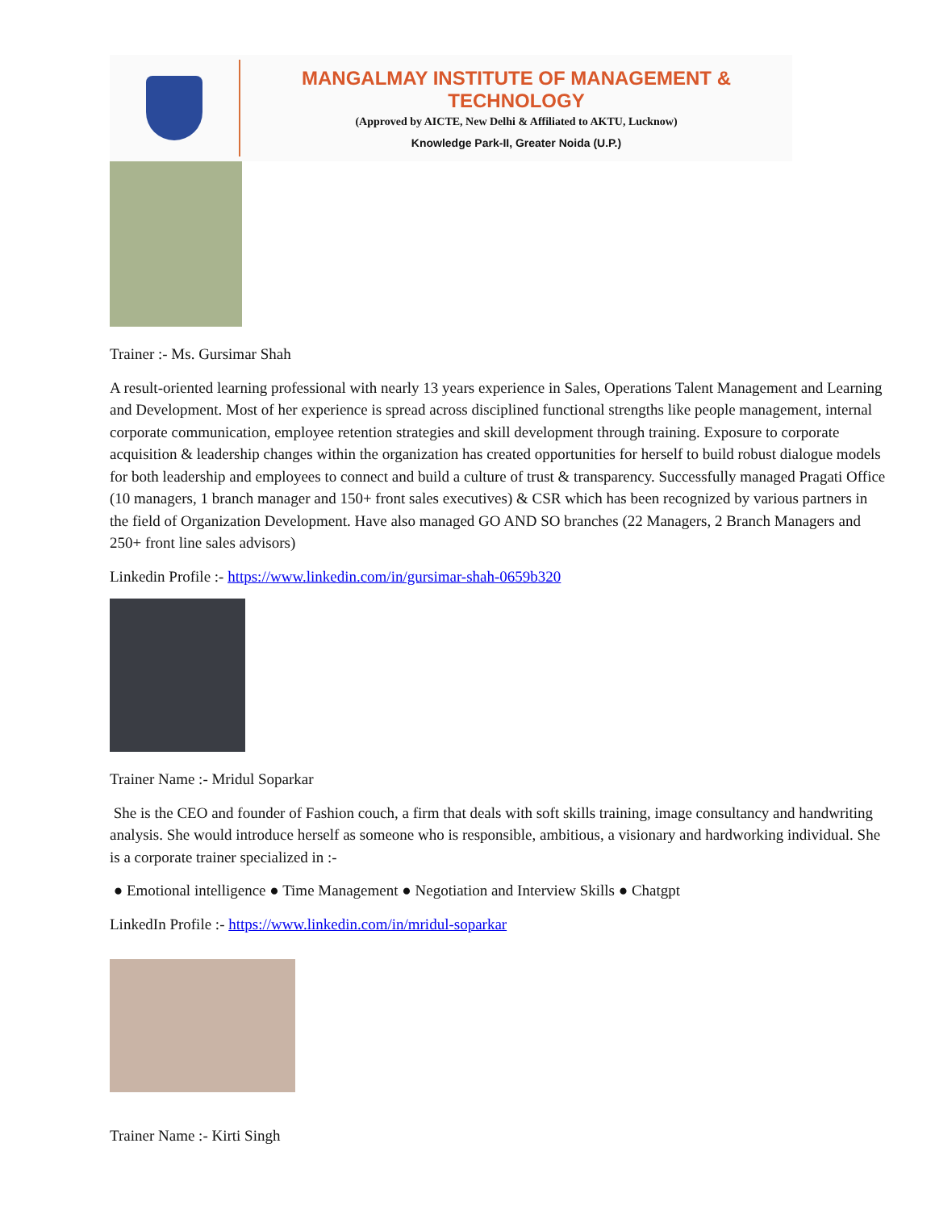MANGALMAY INSTITUTE OF MANAGEMENT & TECHNOLOGY
(Approved by AICTE, New Delhi & Affiliated to AKTU, Lucknow)
Knowledge Park-II, Greater Noida (U.P.)
Trainer :- Ms. Gursimar Shah
A result-oriented learning professional with nearly 13 years experience in Sales, Operations Talent Management and Learning and Development. Most of her experience is spread across disciplined functional strengths like people management, internal corporate communication, employee retention strategies and skill development through training. Exposure to corporate acquisition & leadership changes within the organization has created opportunities for herself to build robust dialogue models for both leadership and employees to connect and build a culture of trust & transparency. Successfully managed Pragati Office (10 managers, 1 branch manager and 150+ front sales executives) & CSR which has been recognized by various partners in the field of Organization Development. Have also managed GO AND SO branches (22 Managers, 2 Branch Managers and 250+ front line sales advisors)
Linkedin Profile :- https://www.linkedin.com/in/gursimar-shah-0659b320
Trainer Name :- Mridul Soparkar
She is the CEO and founder of Fashion couch, a firm that deals with soft skills training, image consultancy and handwriting analysis. She would introduce herself as someone who is responsible, ambitious, a visionary and hardworking individual. She is a corporate trainer specialized in :-
● Emotional intelligence ● Time Management ● Negotiation and Interview Skills ● Chatgpt
LinkedIn Profile :- https://www.linkedin.com/in/mridul-soparkar
Trainer Name :- Kirti Singh